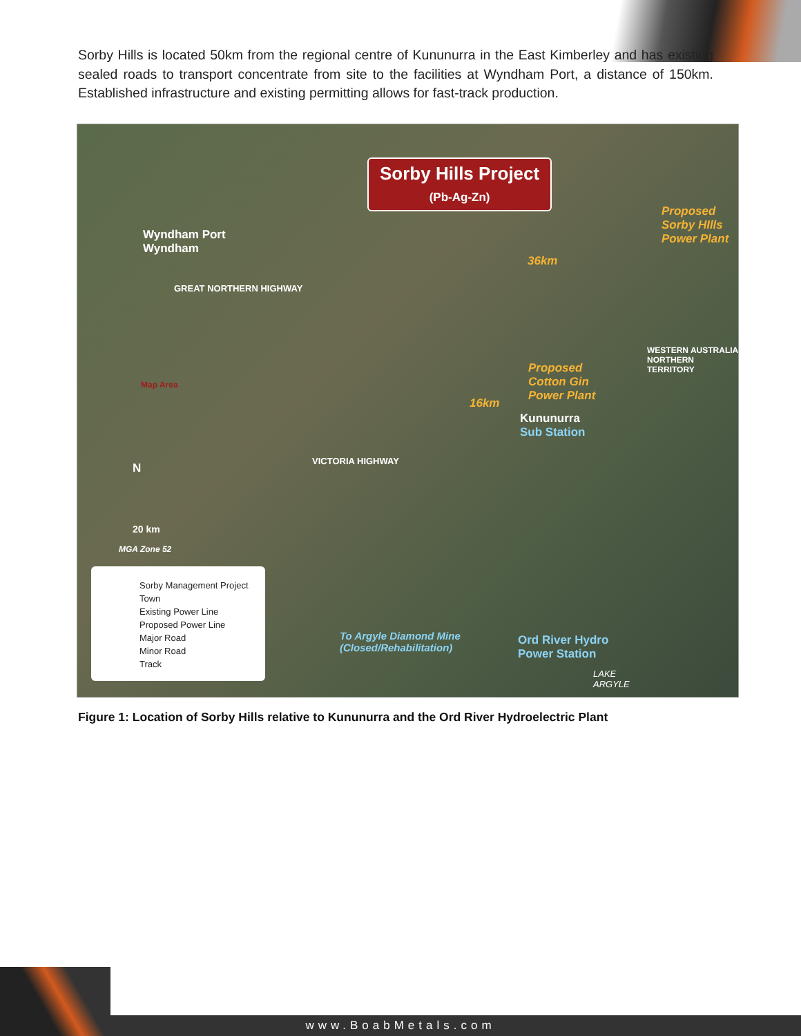Sorby Hills is located 50km from the regional centre of Kununurra in the East Kimberley and has existing sealed roads to transport concentrate from site to the facilities at Wyndham Port, a distance of 150km. Established infrastructure and existing permitting allows for fast-track production.
Sorby Hills Project
(Pb-Ag-Zn)
Wyndham Port
Wyndham
Proposed
Sorby HIlls
Power Plant
36km
Proposed
Cotton Gin
Power Plant
16km
Kununurra
Sub Station
Map Area
N
20 km
MGA Zone 52
VICTORIA HIGHWAY
GREAT NORTHERN HIGHWAY
WESTERN AUSTRALIA NORTHERN TERRITORY
To Argyle Diamond Mine
(Closed/Rehabilitation)
Ord River Hydro
Power Station
LAKE
ARGYLE
Sorby Management Project
Town
Existing Power Line
Proposed Power Line
Major Road
Minor Road
Track
Figure 1: Location of Sorby Hills relative to Kununurra and the Ord River Hydroelectric Plant
www.BoabMetals.com